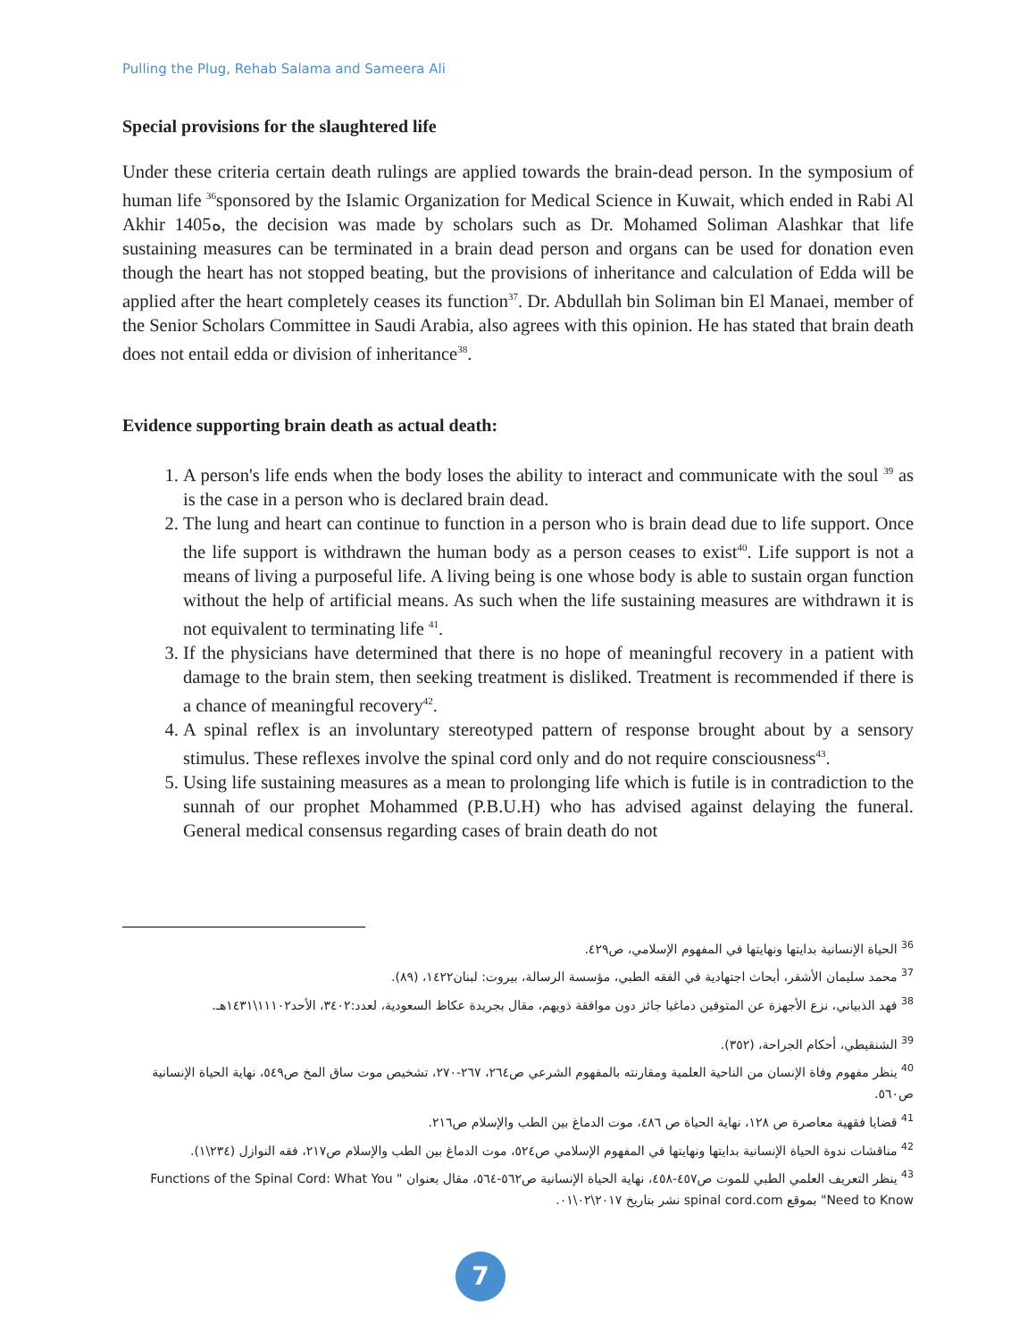Pulling the Plug, Rehab Salama and Sameera Ali
Special provisions for the slaughtered life
Under these criteria certain death rulings are applied towards the brain-dead person. In the symposium of human life <sup>36</sup>sponsored by the Islamic Organization for Medical Science in Kuwait, which ended in Rabi Al Akhir 1405ه, the decision was made by scholars such as Dr. Mohamed Soliman Alashkar that life sustaining measures can be terminated in a brain dead person and organs can be used for donation even though the heart has not stopped beating, but the provisions of inheritance and calculation of Edda will be applied after the heart completely ceases its function<sup>37</sup>. Dr. Abdullah bin Soliman bin El Manaei, member of the Senior Scholars Committee in Saudi Arabia, also agrees with this opinion. He has stated that brain death does not entail edda or division of inheritance<sup>38</sup>.
Evidence supporting brain death as actual death:
1. A person's life ends when the body loses the ability to interact and communicate with the soul <sup>39</sup> as is the case in a person who is declared brain dead.
2. The lung and heart can continue to function in a person who is brain dead due to life support. Once the life support is withdrawn the human body as a person ceases to exist<sup>40</sup>. Life support is not a means of living a purposeful life. A living being is one whose body is able to sustain organ function without the help of artificial means. As such when the life sustaining measures are withdrawn it is not equivalent to terminating life <sup>41</sup>.
3. If the physicians have determined that there is no hope of meaningful recovery in a patient with damage to the brain stem, then seeking treatment is disliked. Treatment is recommended if there is a chance of meaningful recovery<sup>42</sup>.
4. A spinal reflex is an involuntary stereotyped pattern of response brought about by a sensory stimulus. These reflexes involve the spinal cord only and do not require consciousness<sup>43</sup>.
5. Using life sustaining measures as a mean to prolonging life which is futile is in contradiction to the sunnah of our prophet Mohammed (P.B.U.H) who has advised against delaying the funeral. General medical consensus regarding cases of brain death do not
<sup>36</sup> الحياة الإنسانية بدايتها ونهايتها في المفهوم الإسلامي، ص٤٢٩.
<sup>37</sup> محمد سليمان الأشقر، أبحاث اجتهادية في الفقه الطبي، مؤسسة الرسالة، بيروت: لبنان١٤٢٢، (٨٩).
<sup>38</sup> فهد الذبياني، نزع الأجهزة عن المتوفين دماغيا جائز دون موافقة ذويهم، مقال بجريدة عكاظ السعودية، لعدد:٣٤٠٢، الأحد١١١٠٢\١٤٣١هـ.
<sup>39</sup> الشنقيطي، أحكام الجراحة، (٣٥٢).
<sup>40</sup> ينظر مفهوم وفاة الإنسان من الناحية العلمية ومقارنته بالمفهوم الشرعي ص٢٦٤، ٢٦٧-٢٧٠، تشخيص موت ساق المخ ص٥٤٩، نهاية الحياة الإنسانية ص٥٦٠.
<sup>41</sup> قضايا فقهية معاصرة ص ١٢٨، نهاية الحياة ص ٤٨٦، موت الدماغ بين الطب والإسلام ص٢١٦.
<sup>42</sup> مناقشات ندوة الحياة الإنسانية بدايتها ونهايتها في المفهوم الإسلامي ص٥٢٤، موت الدماغ بين الطب والإسلام ص٢١٧، فقه النوازل (٢٣٤\١).
<sup>43</sup> ينظر التعريف العلمي الطبي للموت ص٤٥٧-٤٥٨، نهاية الحياة الإنسانية ص٥٦٢-٥٦٤، مقال بعنوان " Functions of the Spinal Cord: What You Need to Know" بموقع spinal cord.com نشر بتاريخ ٢٠١٧\٠٢\٠١.
7